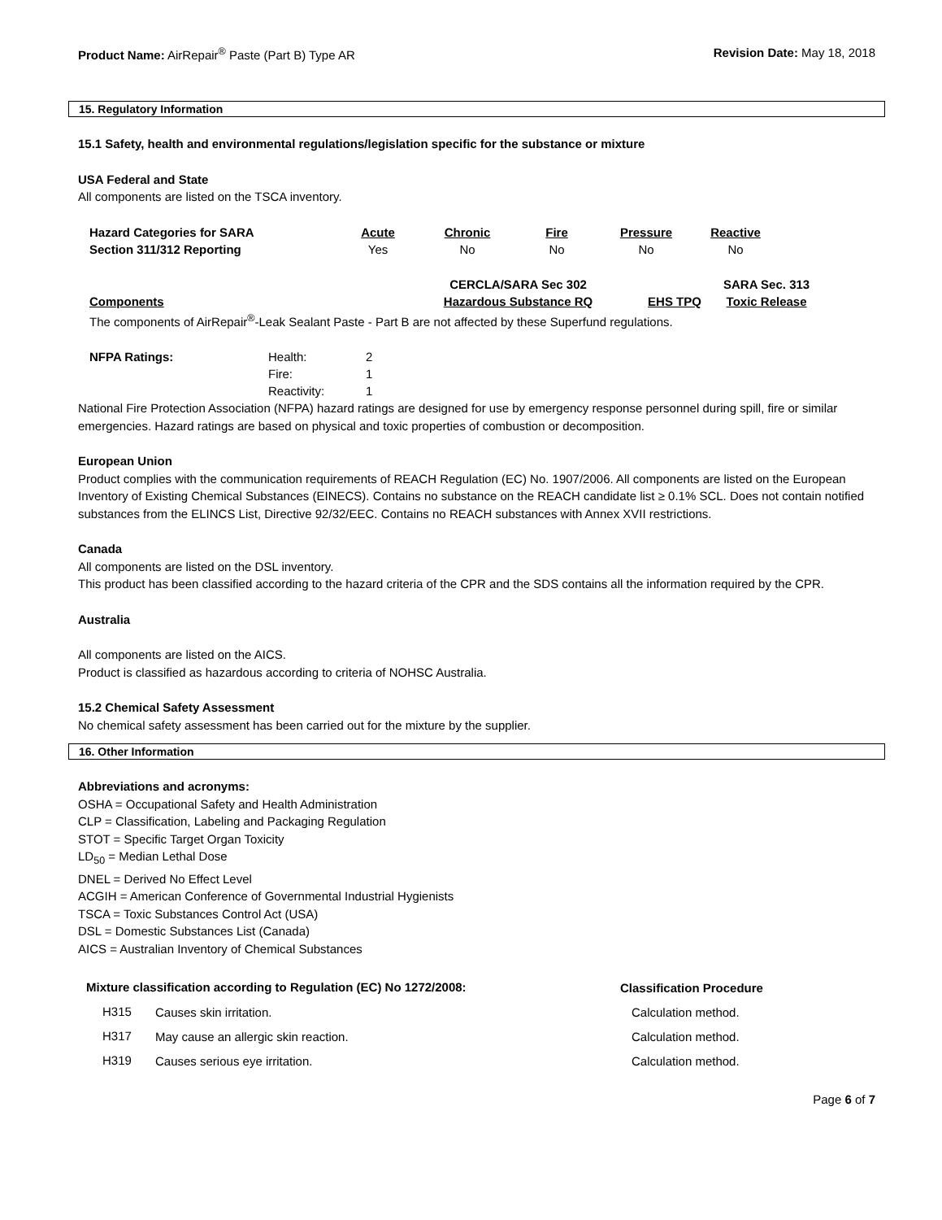Product Name: AirRepair<sup>®</sup> Paste (Part B) Type AR
Revision Date: May 18, 2018
15. Regulatory Information
15.1 Safety, health and environmental regulations/legislation specific for the substance or mixture
USA Federal and State
All components are listed on the TSCA inventory.
| Hazard Categories for SARA | Acute | Chronic | Fire | Pressure | Reactive |
| --- | --- | --- | --- | --- | --- |
| Section 311/312 Reporting | Yes | No | No | No | No |
| | CERCLA/SARA Sec 302 | | SARA Sec. 313 |
| --- | --- | --- | --- |
| Components | Hazardous Substance RQ | EHS TPQ | Toxic Release |
The components of AirRepair<sup>®</sup>-Leak Sealant Paste - Part B are not affected by these Superfund regulations.
| NFPA Ratings: | Health: | 2 |
| | Fire: | 1 |
| | Reactivity: | 1 |
National Fire Protection Association (NFPA) hazard ratings are designed for use by emergency response personnel during spill, fire or similar emergencies. Hazard ratings are based on physical and toxic properties of combustion or decomposition.
European Union
Product complies with the communication requirements of REACH Regulation (EC) No. 1907/2006. All components are listed on the European Inventory of Existing Chemical Substances (EINECS). Contains no substance on the REACH candidate list ≥ 0.1% SCL. Does not contain notified substances from the ELINCS List, Directive 92/32/EEC. Contains no REACH substances with Annex XVII restrictions.
Canada
All components are listed on the DSL inventory.
This product has been classified according to the hazard criteria of the CPR and the SDS contains all the information required by the CPR.
Australia
All components are listed on the AICS.
Product is classified as hazardous according to criteria of NOHSC Australia.
15.2 Chemical Safety Assessment
No chemical safety assessment has been carried out for the mixture by the supplier.
16. Other Information
Abbreviations and acronyms:
OSHA = Occupational Safety and Health Administration
CLP = Classification, Labeling and Packaging Regulation
STOT = Specific Target Organ Toxicity
LD<sub>50</sub> = Median Lethal Dose
DNEL = Derived No Effect Level
ACGIH = American Conference of Governmental Industrial Hygienists
TSCA = Toxic Substances Control Act (USA)
DSL = Domestic Substances List (Canada)
AICS = Australian Inventory of Chemical Substances
| Mixture classification according to Regulation (EC) No 1272/2008: | | Classification Procedure |
| --- | --- | --- |
| H315 | Causes skin irritation. | Calculation method. |
| H317 | May cause an allergic skin reaction. | Calculation method. |
| H319 | Causes serious eye irritation. | Calculation method. |
Page 6 of 7